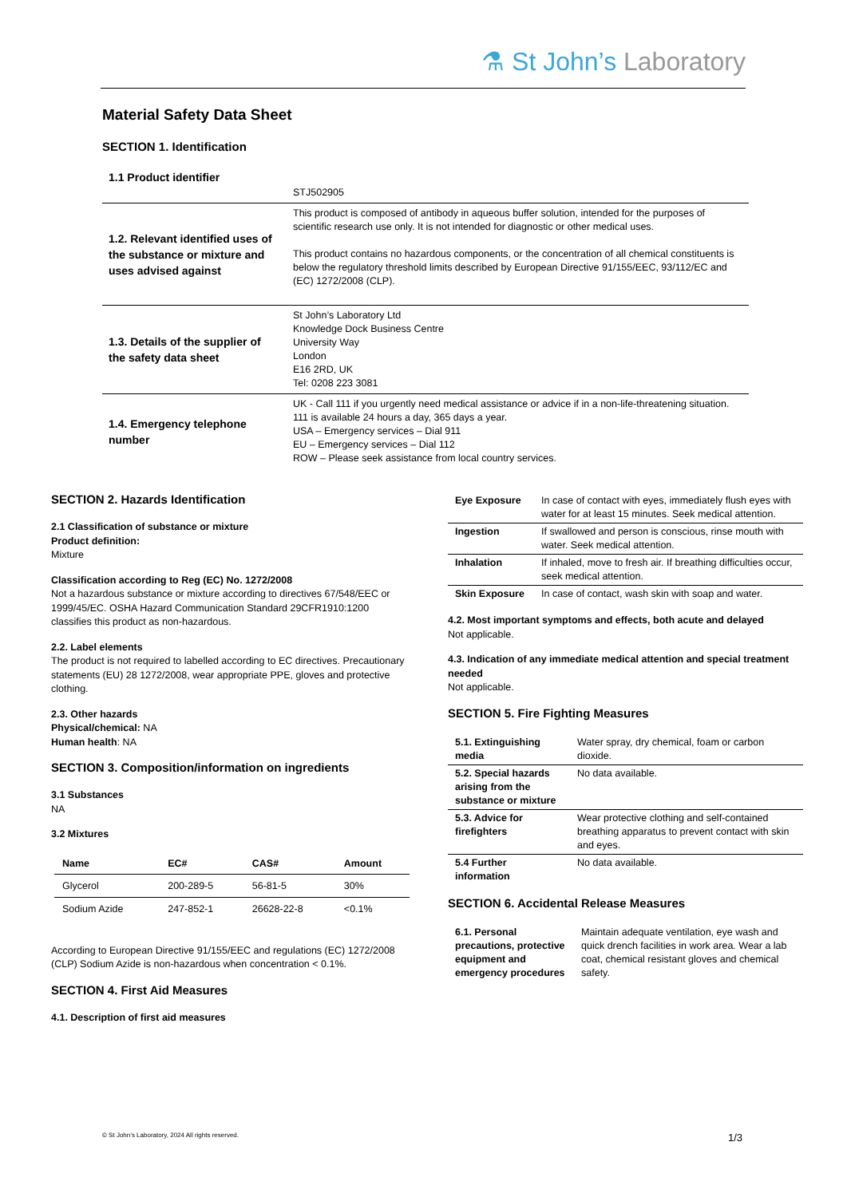⚗ St John’s Laboratory
Material Safety Data Sheet
SECTION 1. Identification
| 1.1 Product identifier | STJ502905 |
| 1.2. Relevant identified uses of the substance or mixture and uses advised against | This product is composed of antibody in aqueous buffer solution, intended for the purposes of scientific research use only. It is not intended for diagnostic or other medical uses. This product contains no hazardous components, or the concentration of all chemical constituents is below the regulatory threshold limits described by European Directive 91/155/EEC, 93/112/EC and (EC) 1272/2008 (CLP). |
| 1.3. Details of the supplier of the safety data sheet | St John’s Laboratory Ltd Knowledge Dock Business Centre University Way London E16 2RD, UK Tel: 0208 223 3081 |
| 1.4. Emergency telephone number | UK - Call 111 if you urgently need medical assistance or advice if in a non-life-threatening situation. 111 is available 24 hours a day, 365 days a year. USA – Emergency services – Dial 911 EU – Emergency services – Dial 112 ROW – Please seek assistance from local country services. |
SECTION 2. Hazards Identification
2.1 Classification of substance or mixture
Product definition:
Mixture
Classification according to Reg (EC) No. 1272/2008
Not a hazardous substance or mixture according to directives 67/548/EEC or 1999/45/EC. OSHA Hazard Communication Standard 29CFR1910:1200 classifies this product as non-hazardous.
2.2. Label elements
The product is not required to labelled according to EC directives. Precautionary statements (EU) 28 1272/2008, wear appropriate PPE, gloves and protective clothing.
2.3. Other hazards
Physical/chemical: NA
Human health: NA
SECTION 3. Composition/information on ingredients
3.1 Substances
NA
3.2 Mixtures
| Name | EC# | CAS# | Amount |
| --- | --- | --- | --- |
| Glycerol | 200-289-5 | 56-81-5 | 30% |
| Sodium Azide | 247-852-1 | 26628-22-8 | <0.1% |
According to European Directive 91/155/EEC and regulations (EC) 1272/2008 (CLP) Sodium Azide is non-hazardous when concentration < 0.1%.
SECTION 4. First Aid Measures
4.1. Description of first aid measures
| Eye Exposure | In case of contact with eyes, immediately flush eyes with water for at least 15 minutes. Seek medical attention. |
| Ingestion | If swallowed and person is conscious, rinse mouth with water. Seek medical attention. |
| Inhalation | If inhaled, move to fresh air. If breathing difficulties occur, seek medical attention. |
| Skin Exposure | In case of contact, wash skin with soap and water. |
4.2. Most important symptoms and effects, both acute and delayed
Not applicable.
4.3. Indication of any immediate medical attention and special treatment needed
Not applicable.
SECTION 5. Fire Fighting Measures
| 5.1. Extinguishing media | Water spray, dry chemical, foam or carbon dioxide. |
| 5.2. Special hazards arising from the substance or mixture | No data available. |
| 5.3. Advice for firefighters | Wear protective clothing and self-contained breathing apparatus to prevent contact with skin and eyes. |
| 5.4 Further information | No data available. |
SECTION 6. Accidental Release Measures
| 6.1. Personal precautions, protective equipment and emergency procedures | Maintain adequate ventilation, eye wash and quick drench facilities in work area. Wear a lab coat, chemical resistant gloves and chemical safety. |
© St John’s Laboratory, 2024 All rights reserved. 1/3